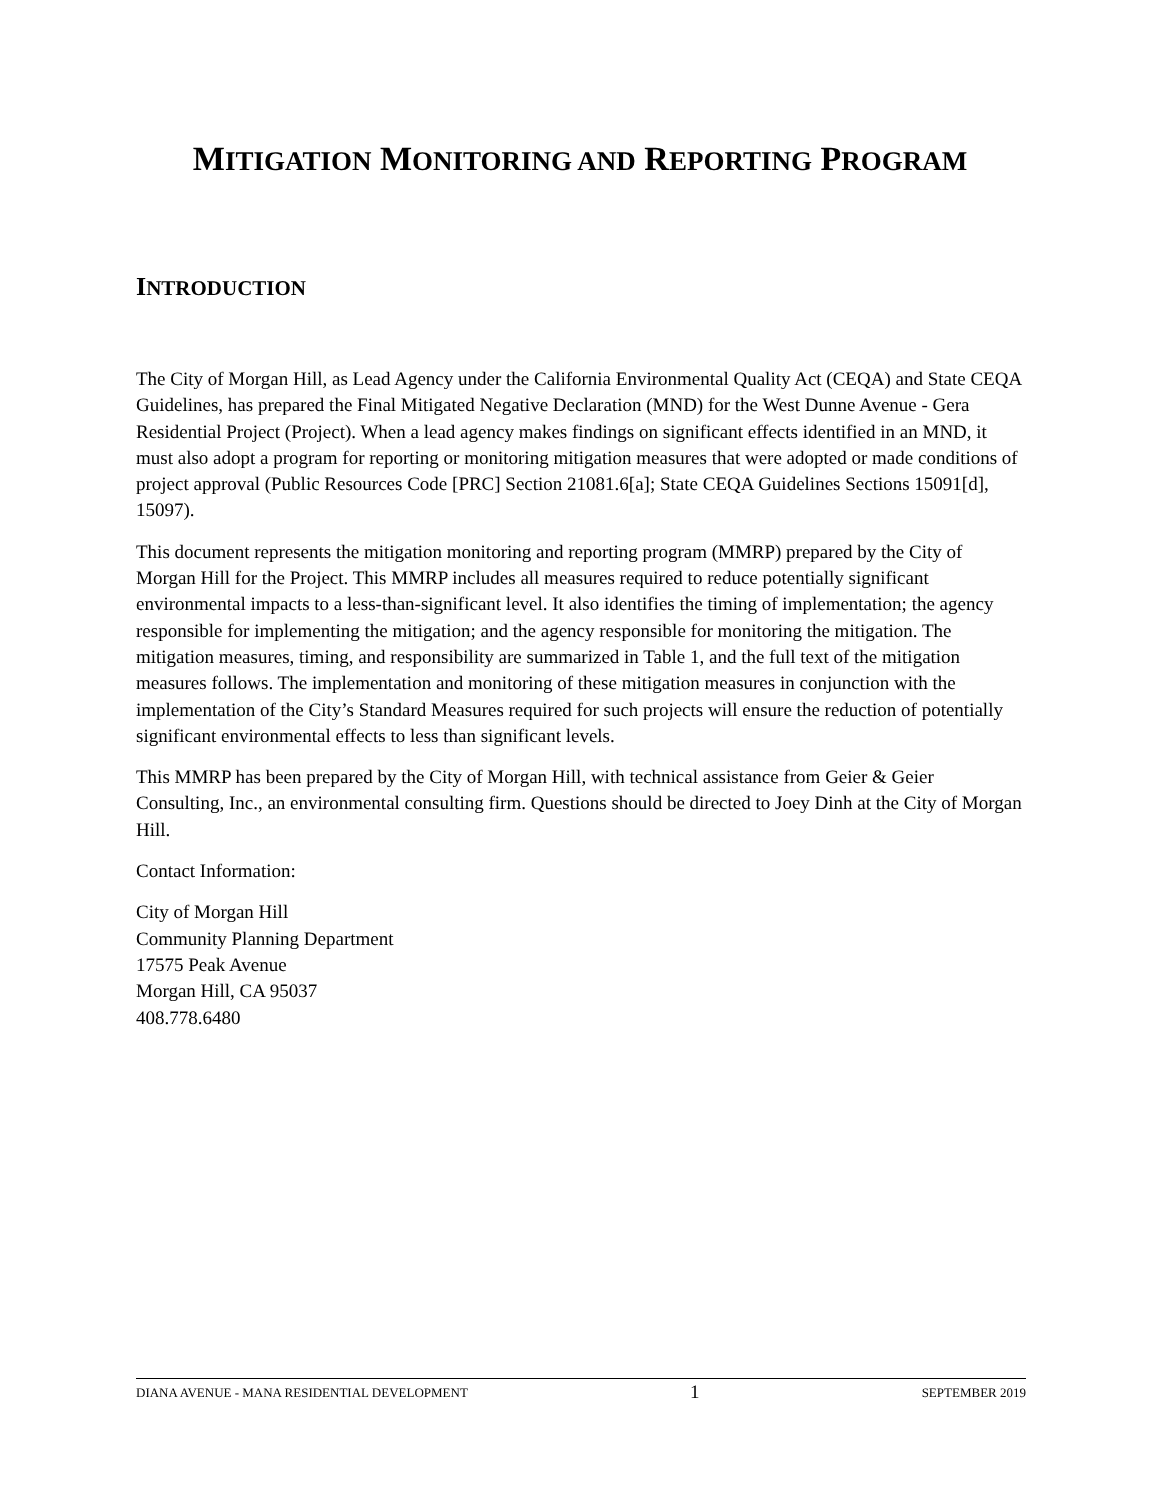MITIGATION MONITORING AND REPORTING PROGRAM
INTRODUCTION
The City of Morgan Hill, as Lead Agency under the California Environmental Quality Act (CEQA) and State CEQA Guidelines, has prepared the Final Mitigated Negative Declaration (MND) for the West Dunne Avenue - Gera Residential Project (Project). When a lead agency makes findings on significant effects identified in an MND, it must also adopt a program for reporting or monitoring mitigation measures that were adopted or made conditions of project approval (Public Resources Code [PRC] Section 21081.6[a]; State CEQA Guidelines Sections 15091[d], 15097).
This document represents the mitigation monitoring and reporting program (MMRP) prepared by the City of Morgan Hill for the Project. This MMRP includes all measures required to reduce potentially significant environmental impacts to a less-than-significant level. It also identifies the timing of implementation; the agency responsible for implementing the mitigation; and the agency responsible for monitoring the mitigation. The mitigation measures, timing, and responsibility are summarized in Table 1, and the full text of the mitigation measures follows. The implementation and monitoring of these mitigation measures in conjunction with the implementation of the City’s Standard Measures required for such projects will ensure the reduction of potentially significant environmental effects to less than significant levels.
This MMRP has been prepared by the City of Morgan Hill, with technical assistance from Geier & Geier Consulting, Inc., an environmental consulting firm. Questions should be directed to Joey Dinh at the City of Morgan Hill.
Contact Information:
City of Morgan Hill
Community Planning Department
17575 Peak Avenue
Morgan Hill, CA 95037
408.778.6480
DIANA AVENUE - MANA RESIDENTIAL DEVELOPMENT 1 SEPTEMBER 2019